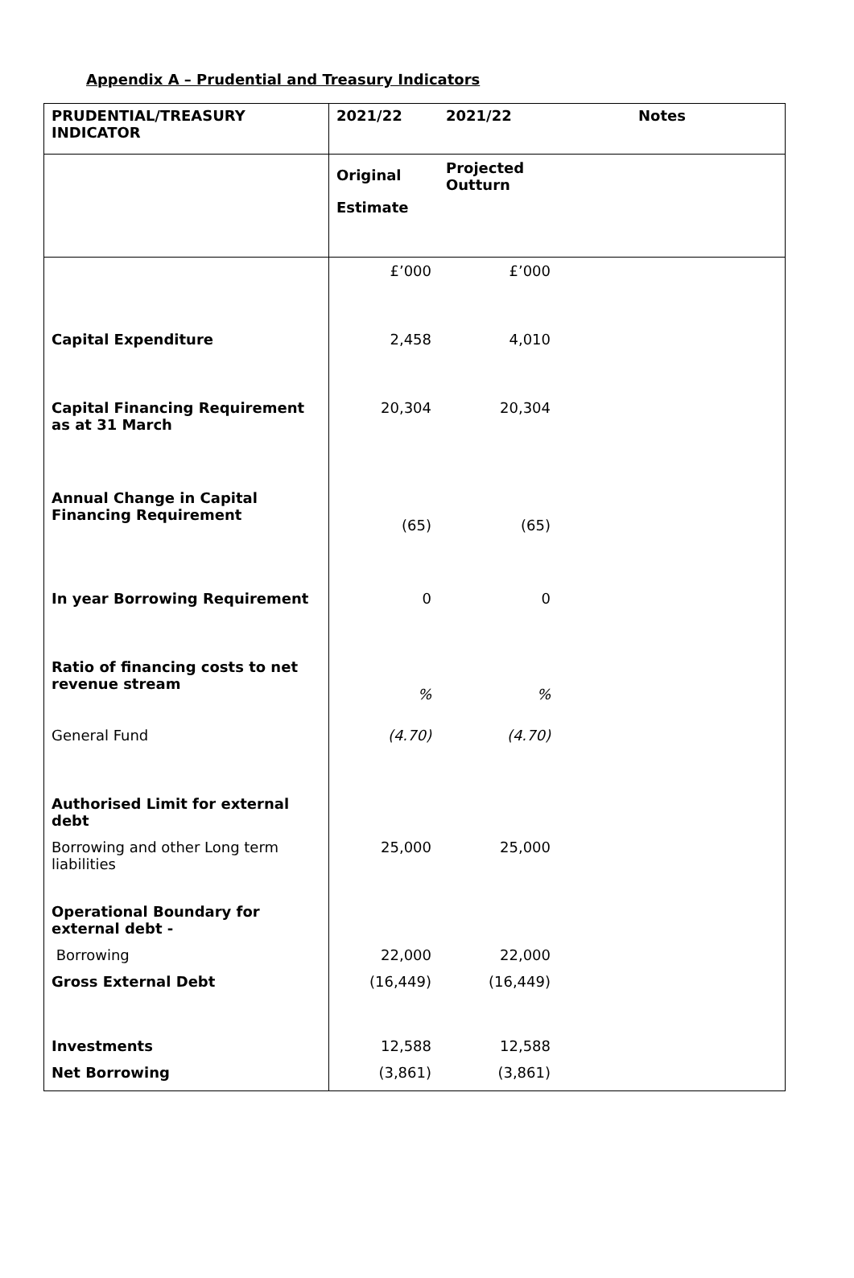Appendix A – Prudential and Treasury Indicators
| PRUDENTIAL/TREASURY INDICATOR | 2021/22 | 2021/22 | Notes |
| --- | --- | --- | --- |
| | Original Estimate | Projected Outturn | |
| | £’000 | £’000 | |
| Capital Expenditure | 2,458 | 4,010 | |
| Capital Financing Requirement as at 31 March | 20,304 | 20,304 | |
| Annual Change in Capital Financing Requirement | (65) | (65) | |
| In year Borrowing Requirement | 0 | 0 | |
| Ratio of financing costs to net revenue stream | % | % | |
| General Fund | (4.70) | (4.70) | |
| Authorised Limit for external debt | | | |
| Borrowing and other Long term liabilities | 25,000 | 25,000 | |
| Operational Boundary for external debt - | | | |
| Borrowing | 22,000 | 22,000 | |
| Gross External Debt | (16,449) | (16,449) | |
| Investments | 12,588 | 12,588 | |
| Net Borrowing | (3,861) | (3,861) | |